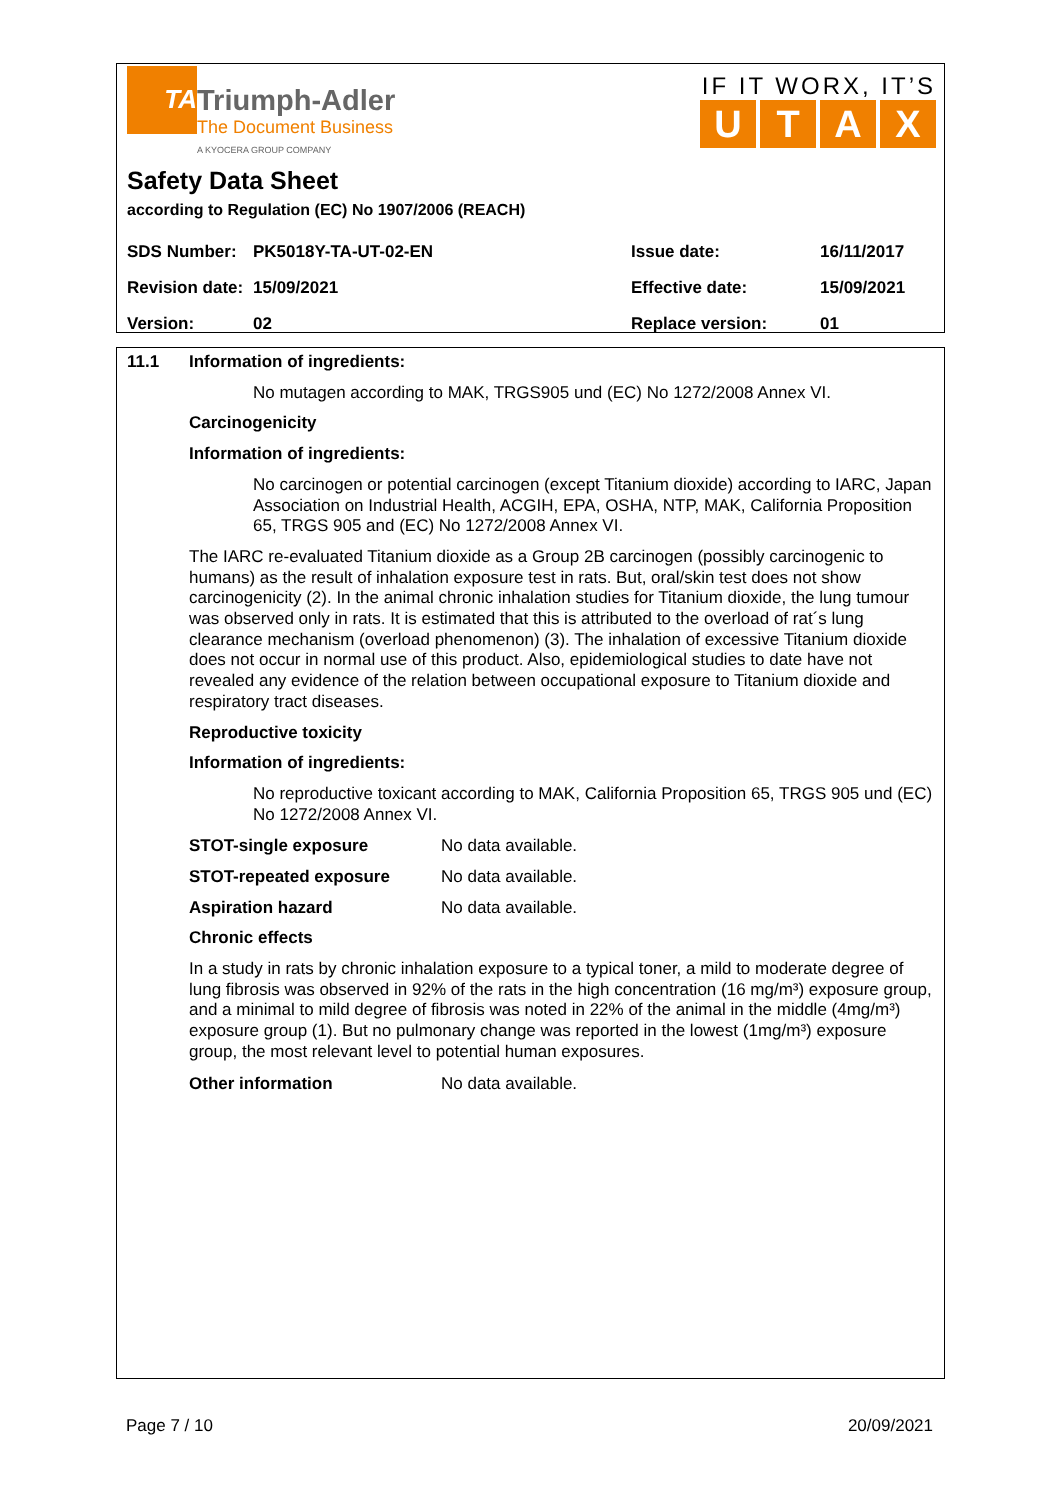TA
Triumph-Adler
The Document Business
A KYOCERA GROUP COMPANY
IF IT WORX, IT’S
UTAX
Safety Data Sheet
according to Regulation (EC) No 1907/2006 (REACH)
| SDS Number: | PK5018Y-TA-UT-02-EN | Issue date: | 16/11/2017 |
| Revision date: | 15/09/2021 | Effective date: | 15/09/2021 |
| Version: | 02 | Replace version: | 01 |
11.1 Information of ingredients:
No mutagen according to MAK, TRGS905 und (EC) No 1272/2008 Annex VI.
Carcinogenicity
Information of ingredients:
No carcinogen or potential carcinogen (except Titanium dioxide) according to IARC, Japan Association on Industrial Health, ACGIH, EPA, OSHA, NTP, MAK, California Proposition 65, TRGS 905 and (EC) No 1272/2008 Annex VI.
The IARC re-evaluated Titanium dioxide as a Group 2B carcinogen (possibly carcinogenic to humans) as the result of inhalation exposure test in rats. But, oral/skin test does not show carcinogenicity (2). In the animal chronic inhalation studies for Titanium dioxide, the lung tumour was observed only in rats. It is estimated that this is attributed to the overload of rat´s lung clearance mechanism (overload phenomenon) (3). The inhalation of excessive Titanium dioxide does not occur in normal use of this product. Also, epidemiological studies to date have not revealed any evidence of the relation between occupational exposure to Titanium dioxide and respiratory tract diseases.
Reproductive toxicity
Information of ingredients:
No reproductive toxicant according to MAK, California Proposition 65, TRGS 905 und (EC) No 1272/2008 Annex VI.
STOT-single exposure No data available.
STOT-repeated exposure No data available.
Aspiration hazard No data available.
Chronic effects
In a study in rats by chronic inhalation exposure to a typical toner, a mild to moderate degree of lung fibrosis was observed in 92% of the rats in the high concentration (16 mg/m³) exposure group, and a minimal to mild degree of fibrosis was noted in 22% of the animal in the middle (4mg/m³) exposure group (1). But no pulmonary change was reported in the lowest (1mg/m³) exposure group, the most relevant level to potential human exposures.
Other information No data available.
Page 7 / 10 20/09/2021